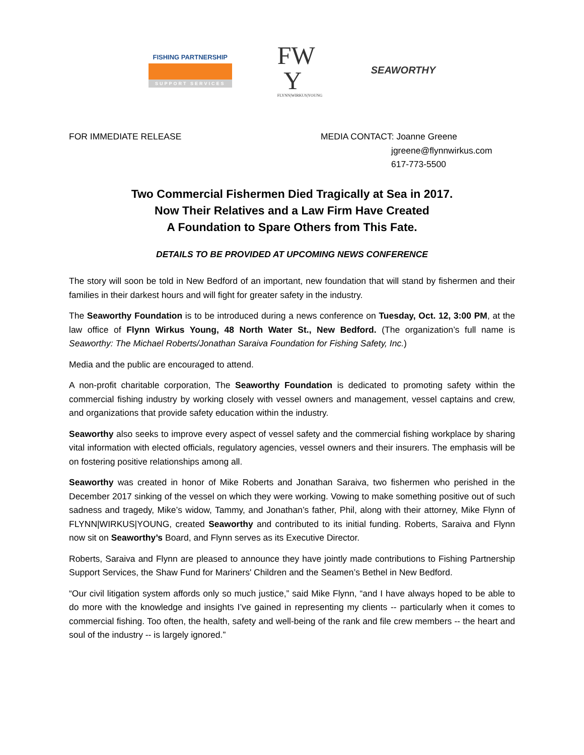FISHING PARTNERSHIP
SUPPORT SERVICES
FW
Y
FLYNN|WIRKUS|YOUNG
SEAWORTHY
FOR IMMEDIATE RELEASE MEDIA CONTACT: Joanne Greene
jgreene@flynnwirkus.com
617-773-5500
Two Commercial Fishermen Died Tragically at Sea in 2017.
Now Their Relatives and a Law Firm Have Created
A Foundation to Spare Others from This Fate.
DETAILS TO BE PROVIDED AT UPCOMING NEWS CONFERENCE
The story will soon be told in New Bedford of an important, new foundation that will stand by fishermen and their families in their darkest hours and will fight for greater safety in the industry.
The Seaworthy Foundation is to be introduced during a news conference on Tuesday, Oct. 12, 3:00 PM, at the law office of Flynn Wirkus Young, 48 North Water St., New Bedford. (The organization’s full name is Seaworthy: The Michael Roberts/Jonathan Saraiva Foundation for Fishing Safety, Inc.)
Media and the public are encouraged to attend.
A non-profit charitable corporation, The Seaworthy Foundation is dedicated to promoting safety within the commercial fishing industry by working closely with vessel owners and management, vessel captains and crew, and organizations that provide safety education within the industry.
Seaworthy also seeks to improve every aspect of vessel safety and the commercial fishing workplace by sharing vital information with elected officials, regulatory agencies, vessel owners and their insurers. The emphasis will be on fostering positive relationships among all.
Seaworthy was created in honor of Mike Roberts and Jonathan Saraiva, two fishermen who perished in the December 2017 sinking of the vessel on which they were working. Vowing to make something positive out of such sadness and tragedy, Mike’s widow, Tammy, and Jonathan’s father, Phil, along with their attorney, Mike Flynn of FLYNN|WIRKUS|YOUNG, created Seaworthy and contributed to its initial funding. Roberts, Saraiva and Flynn now sit on Seaworthy’s Board, and Flynn serves as its Executive Director.
Roberts, Saraiva and Flynn are pleased to announce they have jointly made contributions to Fishing Partnership Support Services, the Shaw Fund for Mariners' Children and the Seamen’s Bethel in New Bedford.
“Our civil litigation system affords only so much justice,” said Mike Flynn, “and I have always hoped to be able to do more with the knowledge and insights I’ve gained in representing my clients -- particularly when it comes to commercial fishing. Too often, the health, safety and well-being of the rank and file crew members -- the heart and soul of the industry -- is largely ignored.”